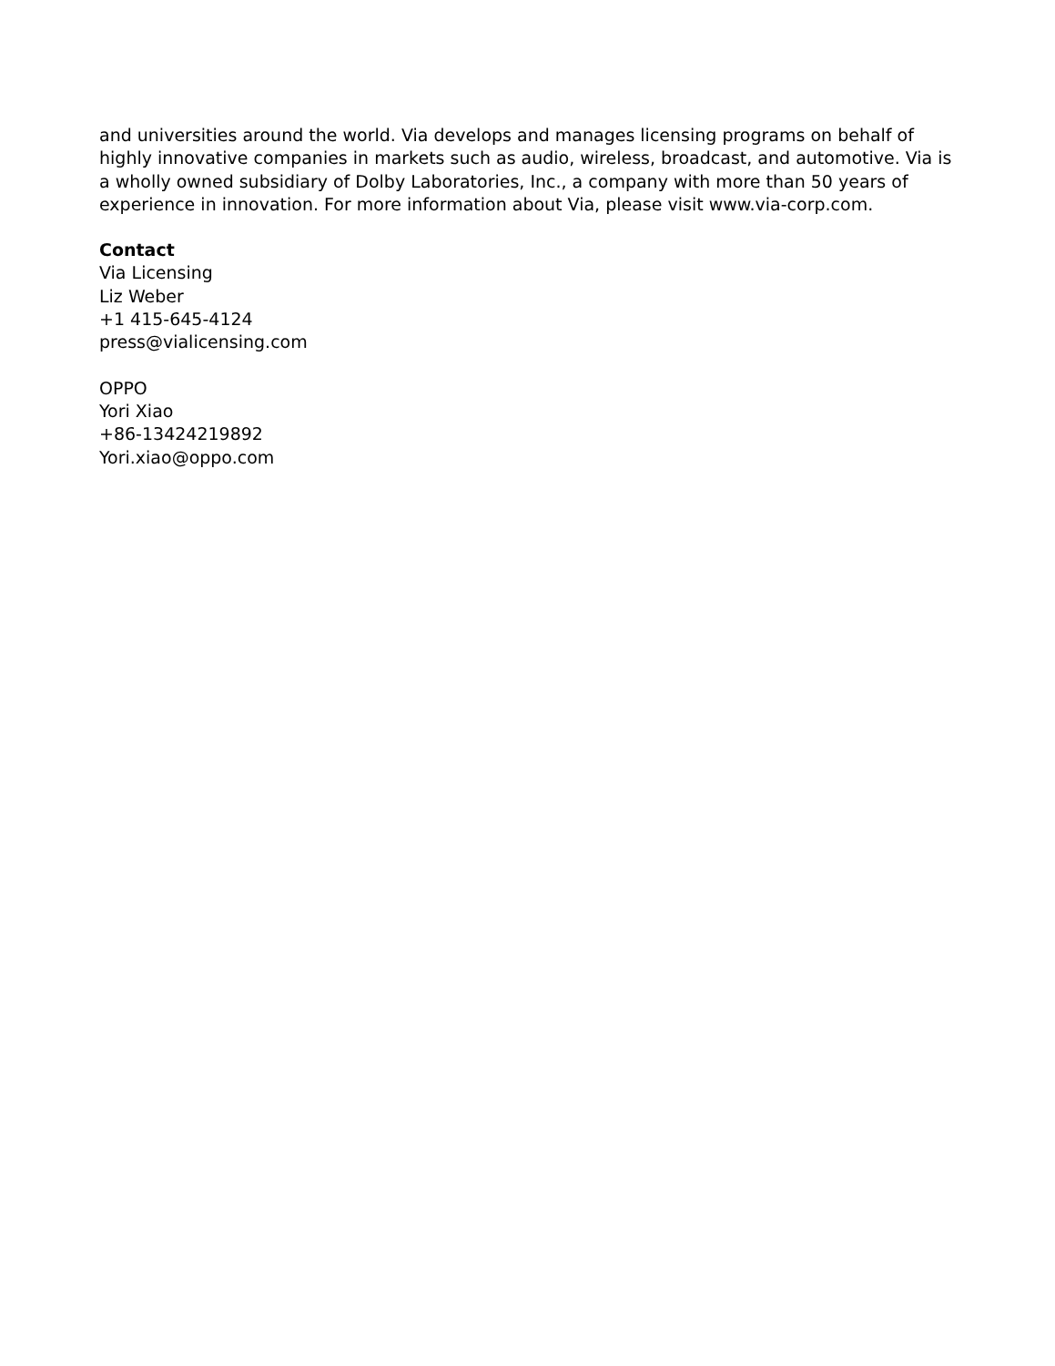and universities around the world. Via develops and manages licensing programs on behalf of highly innovative companies in markets such as audio, wireless, broadcast, and automotive. Via is a wholly owned subsidiary of Dolby Laboratories, Inc., a company with more than 50 years of experience in innovation. For more information about Via, please visit www.via-corp.com.
Contact
Via Licensing
Liz Weber
+1 415-645-4124
press@vialicensing.com
OPPO
Yori Xiao
+86-13424219892
Yori.xiao@oppo.com